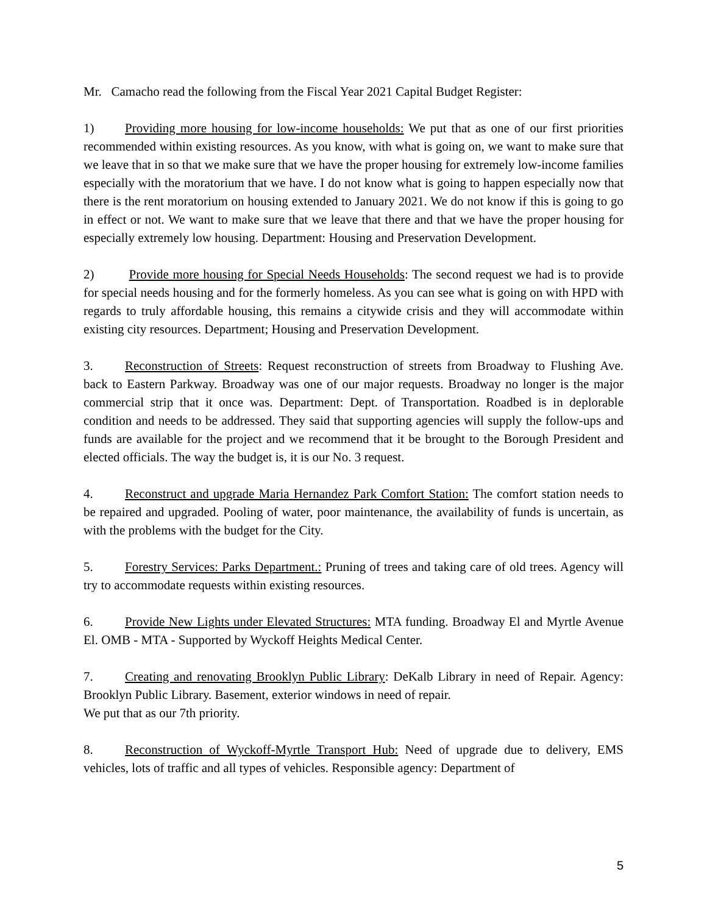Mr. Camacho read the following from the Fiscal Year 2021 Capital Budget Register:
1) Providing more housing for low-income households: We put that as one of our first priorities recommended within existing resources. As you know, with what is going on, we want to make sure that we leave that in so that we make sure that we have the proper housing for extremely low-income families especially with the moratorium that we have. I do not know what is going to happen especially now that there is the rent moratorium on housing extended to January 2021. We do not know if this is going to go in effect or not. We want to make sure that we leave that there and that we have the proper housing for especially extremely low housing. Department: Housing and Preservation Development.
2) Provide more housing for Special Needs Households: The second request we had is to provide for special needs housing and for the formerly homeless. As you can see what is going on with HPD with regards to truly affordable housing, this remains a citywide crisis and they will accommodate within existing city resources. Department; Housing and Preservation Development.
3. Reconstruction of Streets: Request reconstruction of streets from Broadway to Flushing Ave. back to Eastern Parkway. Broadway was one of our major requests. Broadway no longer is the major commercial strip that it once was. Department: Dept. of Transportation. Roadbed is in deplorable condition and needs to be addressed. They said that supporting agencies will supply the follow-ups and funds are available for the project and we recommend that it be brought to the Borough President and elected officials. The way the budget is, it is our No. 3 request.
4. Reconstruct and upgrade Maria Hernandez Park Comfort Station: The comfort station needs to be repaired and upgraded. Pooling of water, poor maintenance, the availability of funds is uncertain, as with the problems with the budget for the City.
5. Forestry Services: Parks Department.: Pruning of trees and taking care of old trees. Agency will try to accommodate requests within existing resources.
6. Provide New Lights under Elevated Structures: MTA funding. Broadway El and Myrtle Avenue El. OMB - MTA - Supported by Wyckoff Heights Medical Center.
7. Creating and renovating Brooklyn Public Library: DeKalb Library in need of Repair. Agency: Brooklyn Public Library. Basement, exterior windows in need of repair.
We put that as our 7th priority.
8. Reconstruction of Wyckoff-Myrtle Transport Hub: Need of upgrade due to delivery, EMS vehicles, lots of traffic and all types of vehicles. Responsible agency: Department of
5